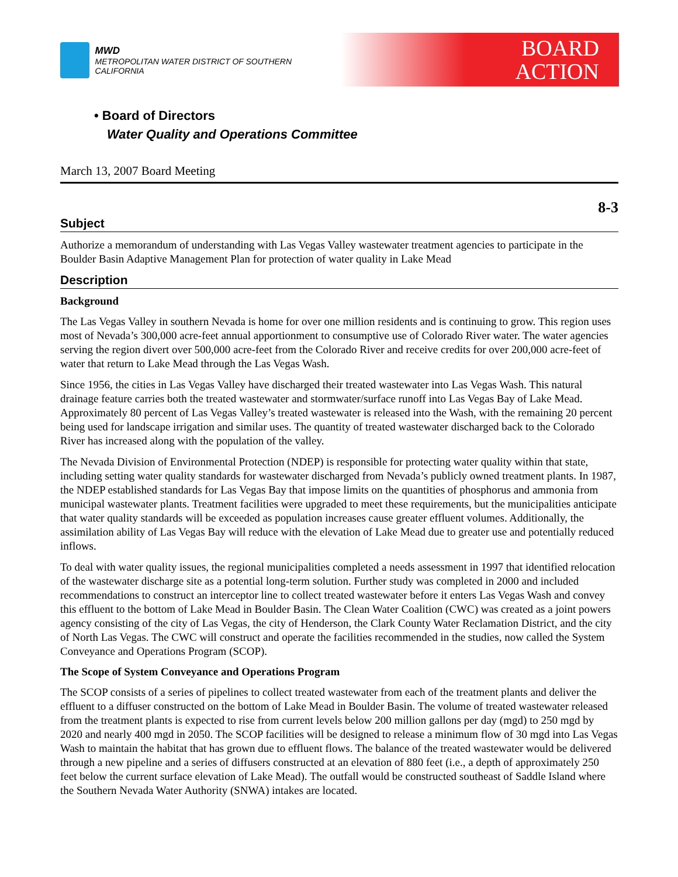MWD
METROPOLITAN WATER DISTRICT OF SOUTHERN CALIFORNIA
BOARD
ACTION
• Board of Directors
Water Quality and Operations Committee
March 13, 2007 Board Meeting
8-3
Subject
Authorize a memorandum of understanding with Las Vegas Valley wastewater treatment agencies to participate in the Boulder Basin Adaptive Management Plan for protection of water quality in Lake Mead
Description
Background
The Las Vegas Valley in southern Nevada is home for over one million residents and is continuing to grow. This region uses most of Nevada’s 300,000 acre-feet annual apportionment to consumptive use of Colorado River water. The water agencies serving the region divert over 500,000 acre-feet from the Colorado River and receive credits for over 200,000 acre-feet of water that return to Lake Mead through the Las Vegas Wash.
Since 1956, the cities in Las Vegas Valley have discharged their treated wastewater into Las Vegas Wash. This natural drainage feature carries both the treated wastewater and stormwater/surface runoff into Las Vegas Bay of Lake Mead. Approximately 80 percent of Las Vegas Valley’s treated wastewater is released into the Wash, with the remaining 20 percent being used for landscape irrigation and similar uses. The quantity of treated wastewater discharged back to the Colorado River has increased along with the population of the valley.
The Nevada Division of Environmental Protection (NDEP) is responsible for protecting water quality within that state, including setting water quality standards for wastewater discharged from Nevada’s publicly owned treatment plants. In 1987, the NDEP established standards for Las Vegas Bay that impose limits on the quantities of phosphorus and ammonia from municipal wastewater plants. Treatment facilities were upgraded to meet these requirements, but the municipalities anticipate that water quality standards will be exceeded as population increases cause greater effluent volumes. Additionally, the assimilation ability of Las Vegas Bay will reduce with the elevation of Lake Mead due to greater use and potentially reduced inflows.
To deal with water quality issues, the regional municipalities completed a needs assessment in 1997 that identified relocation of the wastewater discharge site as a potential long-term solution. Further study was completed in 2000 and included recommendations to construct an interceptor line to collect treated wastewater before it enters Las Vegas Wash and convey this effluent to the bottom of Lake Mead in Boulder Basin. The Clean Water Coalition (CWC) was created as a joint powers agency consisting of the city of Las Vegas, the city of Henderson, the Clark County Water Reclamation District, and the city of North Las Vegas. The CWC will construct and operate the facilities recommended in the studies, now called the System Conveyance and Operations Program (SCOP).
The Scope of System Conveyance and Operations Program
The SCOP consists of a series of pipelines to collect treated wastewater from each of the treatment plants and deliver the effluent to a diffuser constructed on the bottom of Lake Mead in Boulder Basin. The volume of treated wastewater released from the treatment plants is expected to rise from current levels below 200 million gallons per day (mgd) to 250 mgd by 2020 and nearly 400 mgd in 2050. The SCOP facilities will be designed to release a minimum flow of 30 mgd into Las Vegas Wash to maintain the habitat that has grown due to effluent flows. The balance of the treated wastewater would be delivered through a new pipeline and a series of diffusers constructed at an elevation of 880 feet (i.e., a depth of approximately 250 feet below the current surface elevation of Lake Mead). The outfall would be constructed southeast of Saddle Island where the Southern Nevada Water Authority (SNWA) intakes are located.